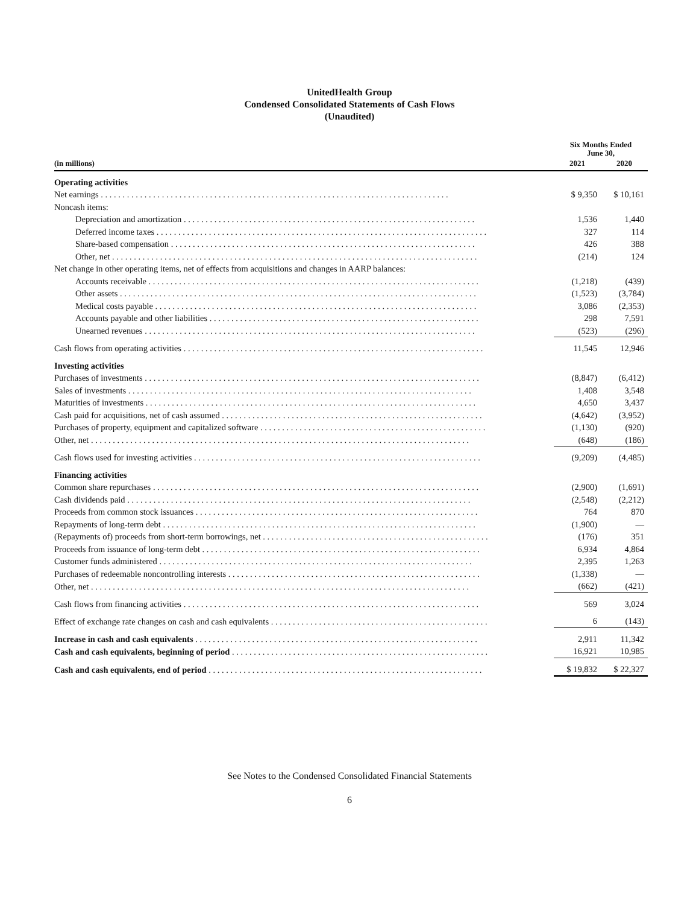UnitedHealth Group
Condensed Consolidated Statements of Cash Flows
(Unaudited)
| | Six Months Ended June 30, | |
| --- | --- | --- |
| (in millions) | 2021 | 2020 |
| Operating activities | | |
| Net earnings . . . . . . . . . . . . . . . . . . . . . . . . . . . . . . . . . . . . . . . . . . . . . . . . . . . . . . . . . . . . . . . . . . . . . . . . . . . . . . . . | $ 9,350 | $ 10,161 |
| Noncash items: | | |
| Depreciation and amortization . . . . . . . . . . . . . . . . . . . . . . . . . . . . . . . . . . . . . . . . . . . . . . . . . . . . . . . . . . . . . . . . . . . | 1,536 | 1,440 |
| Deferred income taxes . . . . . . . . . . . . . . . . . . . . . . . . . . . . . . . . . . . . . . . . . . . . . . . . . . . . . . . . . . . . . . . . . . . . . . . . . . . . | 327 | 114 |
| Share-based compensation . . . . . . . . . . . . . . . . . . . . . . . . . . . . . . . . . . . . . . . . . . . . . . . . . . . . . . . . . . . . . . . . . . . . . . | 426 | 388 |
| Other, net . . . . . . . . . . . . . . . . . . . . . . . . . . . . . . . . . . . . . . . . . . . . . . . . . . . . . . . . . . . . . . . . . . . . . . . . . . . . . . . . . . . . | (214) | 124 |
| Net change in other operating items, net of effects from acquisitions and changes in AARP balances: | | |
| Accounts receivable . . . . . . . . . . . . . . . . . . . . . . . . . . . . . . . . . . . . . . . . . . . . . . . . . . . . . . . . . . . . . . . . . . . . . . . . . . . . | (1,218) | (439) |
| Other assets . . . . . . . . . . . . . . . . . . . . . . . . . . . . . . . . . . . . . . . . . . . . . . . . . . . . . . . . . . . . . . . . . . . . . . . . . . . . . . . . . . | (1,523) | (3,784) |
| Medical costs payable . . . . . . . . . . . . . . . . . . . . . . . . . . . . . . . . . . . . . . . . . . . . . . . . . . . . . . . . . . . . . . . . . . . . . . . . . . | 3,086 | (2,353) |
| Accounts payable and other liabilities . . . . . . . . . . . . . . . . . . . . . . . . . . . . . . . . . . . . . . . . . . . . . . . . . . . . . . . . . . . . . . | 298 | 7,591 |
| Unearned revenues . . . . . . . . . . . . . . . . . . . . . . . . . . . . . . . . . . . . . . . . . . . . . . . . . . . . . . . . . . . . . . . . . . . . . . . . . . . . | (523) | (296) |
| Cash flows from operating activities . . . . . . . . . . . . . . . . . . . . . . . . . . . . . . . . . . . . . . . . . . . . . . . . . . . . . . . . . . . . . . . . . . . . . | 11,545 | 12,946 |
| Investing activities | | |
| Purchases of investments . . . . . . . . . . . . . . . . . . . . . . . . . . . . . . . . . . . . . . . . . . . . . . . . . . . . . . . . . . . . . . . . . . . . . . . . . . . . . | (8,847) | (6,412) |
| Sales of investments . . . . . . . . . . . . . . . . . . . . . . . . . . . . . . . . . . . . . . . . . . . . . . . . . . . . . . . . . . . . . . . . . . . . . . . . . . . . . . . | 1,408 | 3,548 |
| Maturities of investments . . . . . . . . . . . . . . . . . . . . . . . . . . . . . . . . . . . . . . . . . . . . . . . . . . . . . . . . . . . . . . . . . . . . . . . . . . . . | 4,650 | 3,437 |
| Cash paid for acquisitions, net of cash assumed . . . . . . . . . . . . . . . . . . . . . . . . . . . . . . . . . . . . . . . . . . . . . . . . . . . . . . . . . . . . | (4,642) | (3,952) |
| Purchases of property, equipment and capitalized software . . . . . . . . . . . . . . . . . . . . . . . . . . . . . . . . . . . . . . . . . . . . . . . . . . . . | (1,130) | (920) |
| Other, net . . . . . . . . . . . . . . . . . . . . . . . . . . . . . . . . . . . . . . . . . . . . . . . . . . . . . . . . . . . . . . . . . . . . . . . . . . . . . . . . . . . . . . . | (648) | (186) |
| Cash flows used for investing activities . . . . . . . . . . . . . . . . . . . . . . . . . . . . . . . . . . . . . . . . . . . . . . . . . . . . . . . . . . . . . . . . . . | (9,209) | (4,485) |
| Financing activities | | |
| Common share repurchases . . . . . . . . . . . . . . . . . . . . . . . . . . . . . . . . . . . . . . . . . . . . . . . . . . . . . . . . . . . . . . . . . . . . . . . . . . . | (2,900) | (1,691) |
| Cash dividends paid . . . . . . . . . . . . . . . . . . . . . . . . . . . . . . . . . . . . . . . . . . . . . . . . . . . . . . . . . . . . . . . . . . . . . . . . . . . . . . . | (2,548) | (2,212) |
| Proceeds from common stock issuances . . . . . . . . . . . . . . . . . . . . . . . . . . . . . . . . . . . . . . . . . . . . . . . . . . . . . . . . . . . . . . . . . | 764 | 870 |
| Repayments of long-term debt . . . . . . . . . . . . . . . . . . . . . . . . . . . . . . . . . . . . . . . . . . . . . . . . . . . . . . . . . . . . . . . . . . . . . . . . | (1,900) | — |
| (Repayments of) proceeds from short-term borrowings, net . . . . . . . . . . . . . . . . . . . . . . . . . . . . . . . . . . . . . . . . . . . . . . . . . . . . | (176) | 351 |
| Proceeds from issuance of long-term debt . . . . . . . . . . . . . . . . . . . . . . . . . . . . . . . . . . . . . . . . . . . . . . . . . . . . . . . . . . . . . . . . | 6,934 | 4,864 |
| Customer funds administered . . . . . . . . . . . . . . . . . . . . . . . . . . . . . . . . . . . . . . . . . . . . . . . . . . . . . . . . . . . . . . . . . . . . . . . . | 2,395 | 1,263 |
| Purchases of redeemable noncontrolling interests . . . . . . . . . . . . . . . . . . . . . . . . . . . . . . . . . . . . . . . . . . . . . . . . . . . . . . . . . . | (1,338) | — |
| Other, net . . . . . . . . . . . . . . . . . . . . . . . . . . . . . . . . . . . . . . . . . . . . . . . . . . . . . . . . . . . . . . . . . . . . . . . . . . . . . . . . . . . . . . . | (662) | (421) |
| Cash flows from financing activities . . . . . . . . . . . . . . . . . . . . . . . . . . . . . . . . . . . . . . . . . . . . . . . . . . . . . . . . . . . . . . . . . . . . | 569 | 3,024 |
| Effect of exchange rate changes on cash and cash equivalents . . . . . . . . . . . . . . . . . . . . . . . . . . . . . . . . . . . . . . . . . . . . . . . . . . | 6 | (143) |
| Increase in cash and cash equivalents . . . . . . . . . . . . . . . . . . . . . . . . . . . . . . . . . . . . . . . . . . . . . . . . . . . . . . . . . . . . . . . . . | 2,911 | 11,342 |
| Cash and cash equivalents, beginning of period . . . . . . . . . . . . . . . . . . . . . . . . . . . . . . . . . . . . . . . . . . . . . . . . . . . . . . . . . . . | 16,921 | 10,985 |
| Cash and cash equivalents, end of period . . . . . . . . . . . . . . . . . . . . . . . . . . . . . . . . . . . . . . . . . . . . . . . . . . . . . . . . . . . . . . . | $ 19,832 | $ 22,327 |
See Notes to the Condensed Consolidated Financial Statements
6